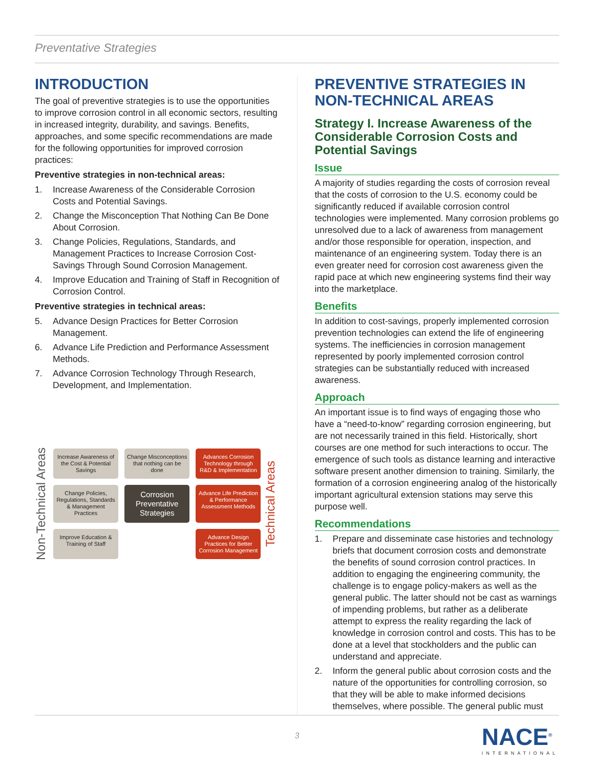Preventative Strategies
INTRODUCTION
The goal of preventive strategies is to use the opportunities to improve corrosion control in all economic sectors, resulting in increased integrity, durability, and savings. Benefits, approaches, and some specific recommendations are made for the following opportunities for improved corrosion practices:
Preventive strategies in non-technical areas:
1. Increase Awareness of the Considerable Corrosion Costs and Potential Savings.
2. Change the Misconception That Nothing Can Be Done About Corrosion.
3. Change Policies, Regulations, Standards, and Management Practices to Increase Corrosion Cost-Savings Through Sound Corrosion Management.
4. Improve Education and Training of Staff in Recognition of Corrosion Control.
Preventive strategies in technical areas:
5. Advance Design Practices for Better Corrosion Management.
6. Advance Life Prediction and Performance Assessment Methods.
7. Advance Corrosion Technology Through Research, Development, and Implementation.
Non-Technical Areas
Increase Awareness of the Cost & Potential Savings
Change Misconceptions that nothing can be done
Advances Corrosion Technology through R&D & Implementation
Change Policies, Regulations, Standards & Management Practices
Corrosion Preventative Strategies
Advance Life Prediction & Performance Assessment Methods
Improve Education & Training of Staff
Advance Design Practices for Better Corrosion Management
Technical Areas
PREVENTIVE STRATEGIES IN NON-TECHNICAL AREAS
Strategy I. Increase Awareness of the Considerable Corrosion Costs and Potential Savings
Issue
A majority of studies regarding the costs of corrosion reveal that the costs of corrosion to the U.S. economy could be significantly reduced if available corrosion control technologies were implemented. Many corrosion problems go unresolved due to a lack of awareness from management and/or those responsible for operation, inspection, and maintenance of an engineering system. Today there is an even greater need for corrosion cost awareness given the rapid pace at which new engineering systems find their way into the marketplace.
Benefits
In addition to cost-savings, properly implemented corrosion prevention technologies can extend the life of engineering systems. The inefficiencies in corrosion management represented by poorly implemented corrosion control strategies can be substantially reduced with increased awareness.
Approach
An important issue is to find ways of engaging those who have a “need-to-know” regarding corrosion engineering, but are not necessarily trained in this field. Historically, short courses are one method for such interactions to occur. The emergence of such tools as distance learning and interactive software present another dimension to training. Similarly, the formation of a corrosion engineering analog of the historically important agricultural extension stations may serve this purpose well.
Recommendations
1. Prepare and disseminate case histories and technology briefs that document corrosion costs and demonstrate the benefits of sound corrosion control practices. In addition to engaging the engineering community, the challenge is to engage policy-makers as well as the general public. The latter should not be cast as warnings of impending problems, but rather as a deliberate attempt to express the reality regarding the lack of knowledge in corrosion control and costs. This has to be done at a level that stockholders and the public can understand and appreciate.
2. Inform the general public about corrosion costs and the nature of the opportunities for controlling corrosion, so that they will be able to make informed decisions themselves, where possible. The general public must
3
NACE<sup>®</sup>
INTERNATIONAL